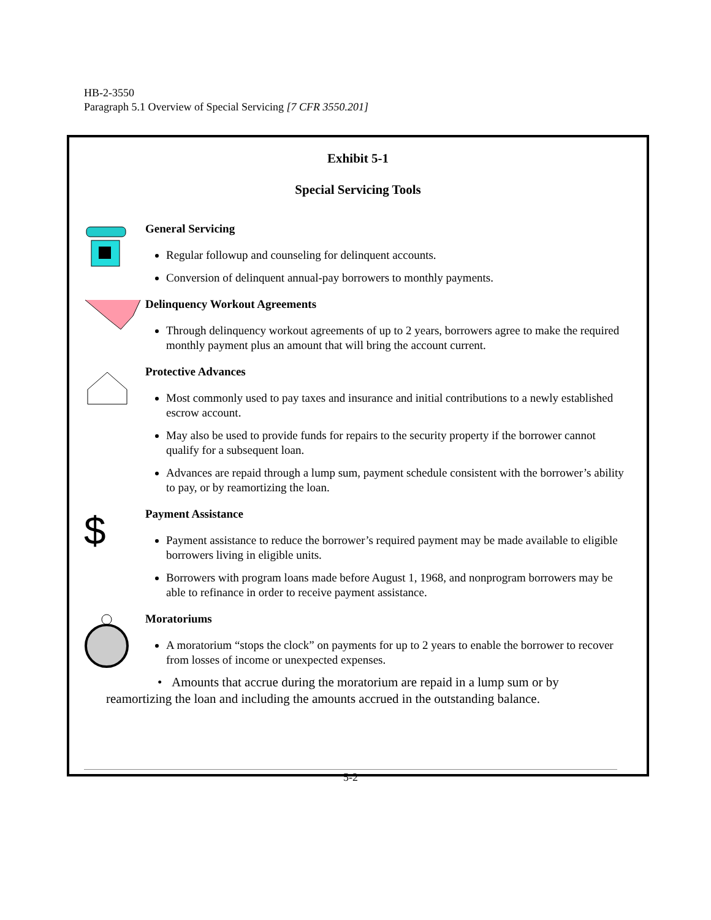HB-2-3550
Paragraph 5.1 Overview of Special Servicing [7 CFR 3550.201]
Exhibit 5-1
Special Servicing Tools
General Servicing
Regular followup and counseling for delinquent accounts.
Conversion of delinquent annual-pay borrowers to monthly payments.
Delinquency Workout Agreements
Through delinquency workout agreements of up to 2 years, borrowers agree to make the required monthly payment plus an amount that will bring the account current.
Protective Advances
Most commonly used to pay taxes and insurance and initial contributions to a newly established escrow account.
May also be used to provide funds for repairs to the security property if the borrower cannot qualify for a subsequent loan.
Advances are repaid through a lump sum, payment schedule consistent with the borrower’s ability to pay, or by reamortizing the loan.
$
Payment Assistance
Payment assistance to reduce the borrower’s required payment may be made available to eligible borrowers living in eligible units.
Borrowers with program loans made before August 1, 1968, and nonprogram borrowers may be able to refinance in order to receive payment assistance.
Moratoriums
A moratorium “stops the clock” on payments for up to 2 years to enable the borrower to recover from losses of income or unexpected expenses.
• Amounts that accrue during the moratorium are repaid in a lump sum or by reamortizing the loan and including the amounts accrued in the outstanding balance.
5-2